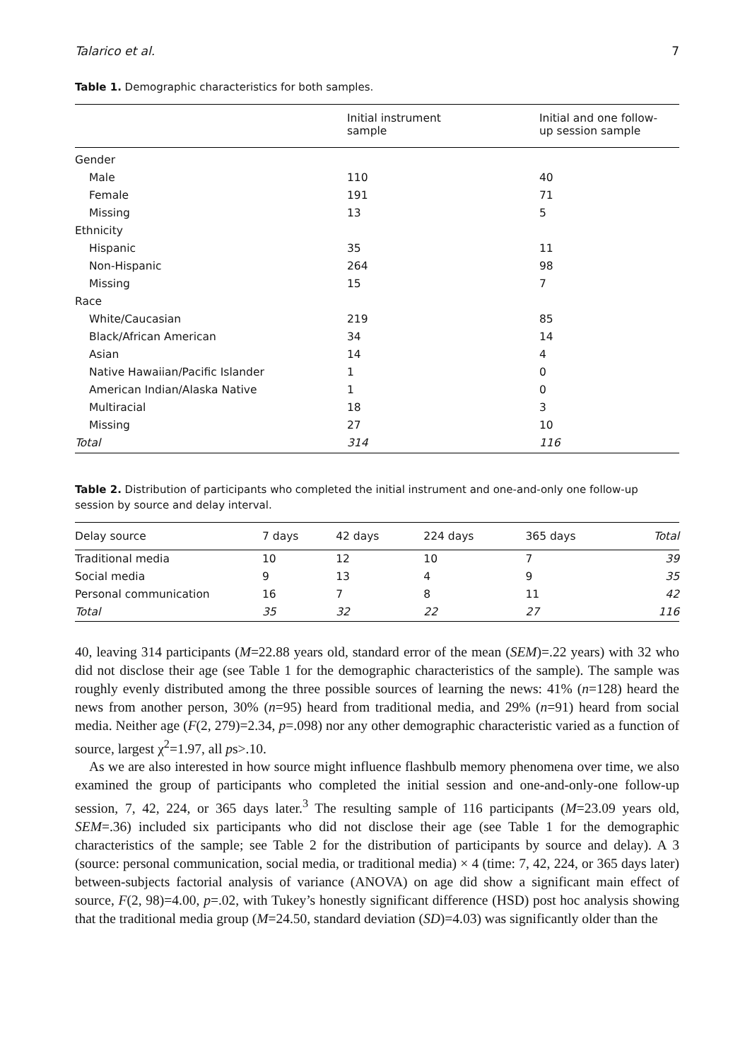Talarico et al. 7
Table 1. Demographic characteristics for both samples.
| | Initial instrument sample | Initial and one follow- up session sample |
| --- | --- | --- |
| Gender | | |
| Male | 110 | 40 |
| Female | 191 | 71 |
| Missing | 13 | 5 |
| Ethnicity | | |
| Hispanic | 35 | 11 |
| Non-Hispanic | 264 | 98 |
| Missing | 15 | 7 |
| Race | | |
| White/Caucasian | 219 | 85 |
| Black/African American | 34 | 14 |
| Asian | 14 | 4 |
| Native Hawaiian/Pacific Islander | 1 | 0 |
| American Indian/Alaska Native | 1 | 0 |
| Multiracial | 18 | 3 |
| Missing | 27 | 10 |
| Total | 314 | 116 |
Table 2. Distribution of participants who completed the initial instrument and one-and-only one follow-up session by source and delay interval.
| Delay source | 7 days | 42 days | 224 days | 365 days | Total |
| --- | --- | --- | --- | --- | --- |
| Traditional media | 10 | 12 | 10 | 7 | 39 |
| Social media | 9 | 13 | 4 | 9 | 35 |
| Personal communication | 16 | 7 | 8 | 11 | 42 |
| Total | 35 | 32 | 22 | 27 | 116 |
40, leaving 314 participants (M=22.88 years old, standard error of the mean (SEM)=.22 years) with 32 who did not disclose their age (see Table 1 for the demographic characteristics of the sample). The sample was roughly evenly distributed among the three possible sources of learning the news: 41% (n=128) heard the news from another person, 30% (n=95) heard from traditional media, and 29% (n=91) heard from social media. Neither age (F(2, 279)=2.34, p=.098) nor any other demographic characteristic varied as a function of source, largest χ<sup>2</sup>=1.97, all ps>.10.
As we are also interested in how source might influence flashbulb memory phenomena over time, we also examined the group of participants who completed the initial session and one-and-only-one follow-up session, 7, 42, 224, or 365 days later.<sup>3</sup> The resulting sample of 116 participants (M=23.09 years old, SEM=.36) included six participants who did not disclose their age (see Table 1 for the demographic characteristics of the sample; see Table 2 for the distribution of participants by source and delay). A 3 (source: personal communication, social media, or traditional media) × 4 (time: 7, 42, 224, or 365 days later) between-subjects factorial analysis of variance (ANOVA) on age did show a significant main effect of source, F(2, 98)=4.00, p=.02, with Tukey’s honestly significant difference (HSD) post hoc analysis showing that the traditional media group (M=24.50, standard deviation (SD)=4.03) was significantly older than the